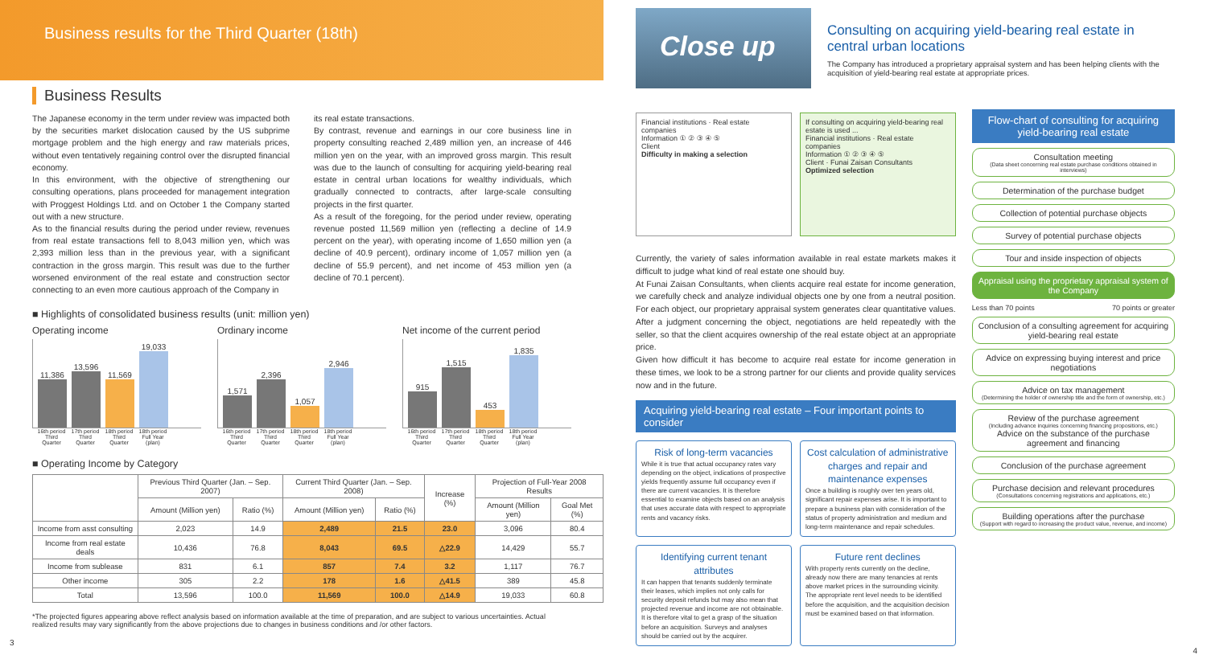Business results for the Third Quarter (18th)
Business Results
The Japanese economy in the term under review was impacted both by the securities market dislocation caused by the US subprime mortgage problem and the high energy and raw materials prices, without even tentatively regaining control over the disrupted financial economy.
In this environment, with the objective of strengthening our consulting operations, plans proceeded for management integration with Proggest Holdings Ltd. and on October 1 the Company started out with a new structure.
As to the financial results during the period under review, revenues from real estate transactions fell to 8,043 million yen, which was 2,393 million less than in the previous year, with a significant contraction in the gross margin. This result was due to the further worsened environment of the real estate and construction sector connecting to an even more cautious approach of the Company in
its real estate transactions.
By contrast, revenue and earnings in our core business line in property consulting reached 2,489 million yen, an increase of 446 million yen on the year, with an improved gross margin. This result was due to the launch of consulting for acquiring yield-bearing real estate in central urban locations for wealthy individuals, which gradually connected to contracts, after large-scale consulting projects in the first quarter.
As a result of the foregoing, for the period under review, operating revenue posted 11,569 million yen (reflecting a decline of 14.9 percent on the year), with operating income of 1,650 million yen (a decline of 40.9 percent), ordinary income of 1,057 million yen (a decline of 55.9 percent), and net income of 453 million yen (a decline of 70.1 percent).
■ Highlights of consolidated business results (unit: million yen)
Operating income
11,386
13,596
11,569
19,033
16th period Third Quarter 17th period Third Quarter 18th period Third Quarter 18th period Full Year (plan)
Ordinary income
1,571
2,396
1,057
2,946
16th period Third Quarter 17th period Third Quarter 18th period Third Quarter 18th period Full Year (plan)
Net income of the current period
915
1,515
453
1,835
16th period Third Quarter 17th period Third Quarter 18th period Third Quarter 18th period Full Year (plan)
■ Operating Income by Category
| | Previous Third Quarter (Jan. – Sep. 2007) | | Current Third Quarter (Jan. – Sep. 2008) | | Increase (%) | Projection of Full-Year 2008 Results | |
| --- | --- | --- | --- | --- | --- | --- | --- |
| | Amount (Million yen) | Ratio (%) | Amount (Million yen) | Ratio (%) | | Amount (Million yen) | Goal Met (%) |
| Income from asst consulting | 2,023 | 14.9 | 2,489 | 21.5 | 23.0 | 3,096 | 80.4 |
| Income from real estate deals | 10,436 | 76.8 | 8,043 | 69.5 | △22.9 | 14,429 | 55.7 |
| Income from sublease | 831 | 6.1 | 857 | 7.4 | 3.2 | 1,117 | 76.7 |
| Other income | 305 | 2.2 | 178 | 1.6 | △41.5 | 389 | 45.8 |
| Total | 13,596 | 100.0 | 11,569 | 100.0 | △14.9 | 19,033 | 60.8 |
*The projected figures appearing above reflect analysis based on information available at the time of preparation, and are subject to various uncertainties. Actual realized results may vary significantly from the above projections due to changes in business conditions and /or other factors.
3
Close up
Consulting on acquiring yield-bearing real estate in central urban locations
The Company has introduced a proprietary appraisal system and has been helping clients with the acquisition of yield-bearing real estate at appropriate prices.
Financial institutions · Real estate companies
Information ① ② ③ ④ ⑤
Client
Difficulty in making a selection
If consulting on acquiring yield-bearing real estate is used ...
Financial institutions · Real estate companies
Information ① ② ③ ④ ⑤
Client · Funai Zaisan Consultants
Optimized selection
Currently, the variety of sales information available in real estate markets makes it difficult to judge what kind of real estate one should buy.
At Funai Zaisan Consultants, when clients acquire real estate for income generation, we carefully check and analyze individual objects one by one from a neutral position. For each object, our proprietary appraisal system generates clear quantitative values. After a judgment concerning the object, negotiations are held repeatedly with the seller, so that the client acquires ownership of the real estate object at an appropriate price.
Given how difficult it has become to acquire real estate for income generation in these times, we look to be a strong partner for our clients and provide quality services now and in the future.
Acquiring yield-bearing real estate – Four important points to consider
Risk of long-term vacancies
While it is true that actual occupancy rates vary depending on the object, indications of prospective yields frequently assume full occupancy even if there are current vacancies. It is therefore essential to examine objects based on an analysis that uses accurate data with respect to appropriate rents and vacancy risks.
Cost calculation of administrative charges and repair and maintenance expenses
Once a building is roughly over ten years old, significant repair expenses arise. It is important to prepare a business plan with consideration of the status of property administration and medium and long-term maintenance and repair schedules.
Identifying current tenant attributes
It can happen that tenants suddenly terminate their leases, which implies not only calls for security deposit refunds but may also mean that projected revenue and income are not obtainable. It is therefore vital to get a grasp of the situation before an acquisition. Surveys and analyses should be carried out by the acquirer.
Future rent declines
With property rents currently on the decline, already now there are many tenancies at rents above market prices in the surrounding vicinity. The appropriate rent level needs to be identified before the acquisition, and the acquisition decision must be examined based on that information.
Flow-chart of consulting for acquiring yield-bearing real estate
Consultation meeting
(Data sheet concerning real estate purchase conditions obtained in interviews)
Determination of the purchase budget
Collection of potential purchase objects
Survey of potential purchase objects
Tour and inside inspection of objects
Appraisal using the proprietary appraisal system of the Company
Less than 70 points 70 points or greater
Conclusion of a consulting agreement for acquiring yield-bearing real estate
Advice on expressing buying interest and price negotiations
Advice on tax management
(Determining the holder of ownership title and the form of ownership, etc.)
Review of the purchase agreement
(Including advance inquiries concerning financing propositions, etc.)
Advice on the substance of the purchase agreement and financing
Conclusion of the purchase agreement
Purchase decision and relevant procedures
(Consultations concerning registrations and applications, etc.)
Building operations after the purchase
(Support with regard to increasing the product value, revenue, and income)
4